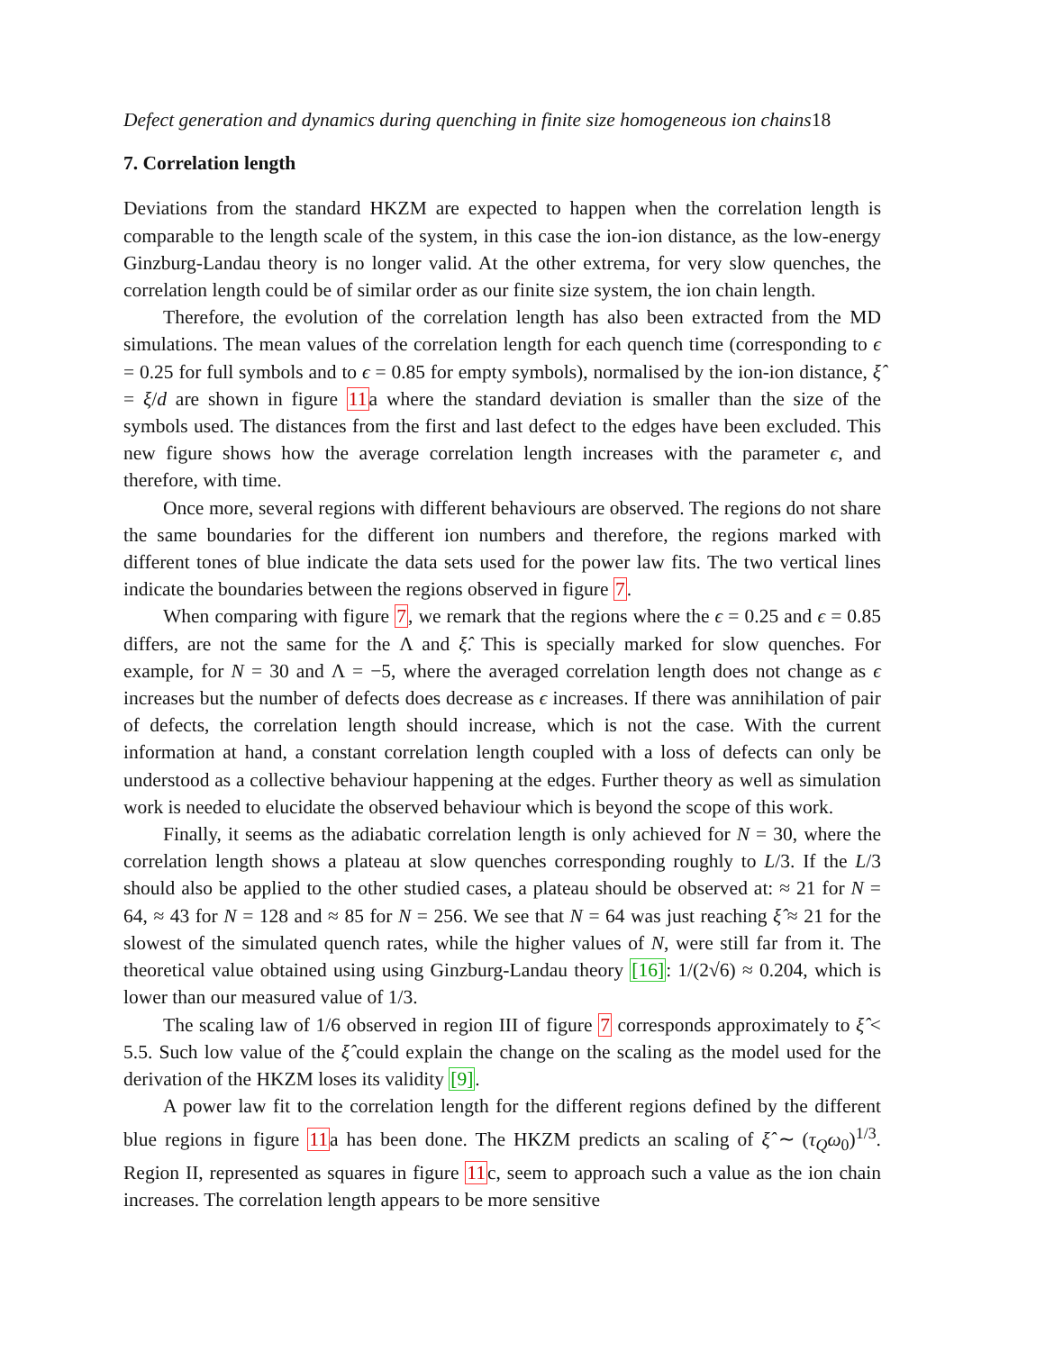Defect generation and dynamics during quenching in finite size homogeneous ion chains18
7. Correlation length
Deviations from the standard HKZM are expected to happen when the correlation length is comparable to the length scale of the system, in this case the ion-ion distance, as the low-energy Ginzburg-Landau theory is no longer valid. At the other extrema, for very slow quenches, the correlation length could be of similar order as our finite size system, the ion chain length.
Therefore, the evolution of the correlation length has also been extracted from the MD simulations. The mean values of the correlation length for each quench time (corresponding to ϵ = 0.25 for full symbols and to ϵ = 0.85 for empty symbols), normalised by the ion-ion distance, ξ̂ = ξ/d are shown in figure 11a where the standard deviation is smaller than the size of the symbols used. The distances from the first and last defect to the edges have been excluded. This new figure shows how the average correlation length increases with the parameter ϵ, and therefore, with time.
Once more, several regions with different behaviours are observed. The regions do not share the same boundaries for the different ion numbers and therefore, the regions marked with different tones of blue indicate the data sets used for the power law fits. The two vertical lines indicate the boundaries between the regions observed in figure 7.
When comparing with figure 7, we remark that the regions where the ϵ = 0.25 and ϵ = 0.85 differs, are not the same for the Λ and ξ̂. This is specially marked for slow quenches. For example, for N = 30 and Λ = −5, where the averaged correlation length does not change as ϵ increases but the number of defects does decrease as ϵ increases. If there was annihilation of pair of defects, the correlation length should increase, which is not the case. With the current information at hand, a constant correlation length coupled with a loss of defects can only be understood as a collective behaviour happening at the edges. Further theory as well as simulation work is needed to elucidate the observed behaviour which is beyond the scope of this work.
Finally, it seems as the adiabatic correlation length is only achieved for N = 30, where the correlation length shows a plateau at slow quenches corresponding roughly to L/3. If the L/3 should also be applied to the other studied cases, a plateau should be observed at: ≈ 21 for N = 64, ≈ 43 for N = 128 and ≈ 85 for N = 256. We see that N = 64 was just reaching ξ̂ ≈ 21 for the slowest of the simulated quench rates, while the higher values of N, were still far from it. The theoretical value obtained using using Ginzburg-Landau theory [16]: 1/(2√6) ≈ 0.204, which is lower than our measured value of 1/3.
The scaling law of 1/6 observed in region III of figure 7 corresponds approximately to ξ̂ < 5.5. Such low value of the ξ̂ could explain the change on the scaling as the model used for the derivation of the HKZM loses its validity [9].
A power law fit to the correlation length for the different regions defined by the different blue regions in figure 11a has been done. The HKZM predicts an scaling of ξ̂ ∼ (τ<sub>Q</sub>ω<sub>0</sub>)<sup>1/3</sup>. Region II, represented as squares in figure 11c, seem to approach such a value as the ion chain increases. The correlation length appears to be more sensitive